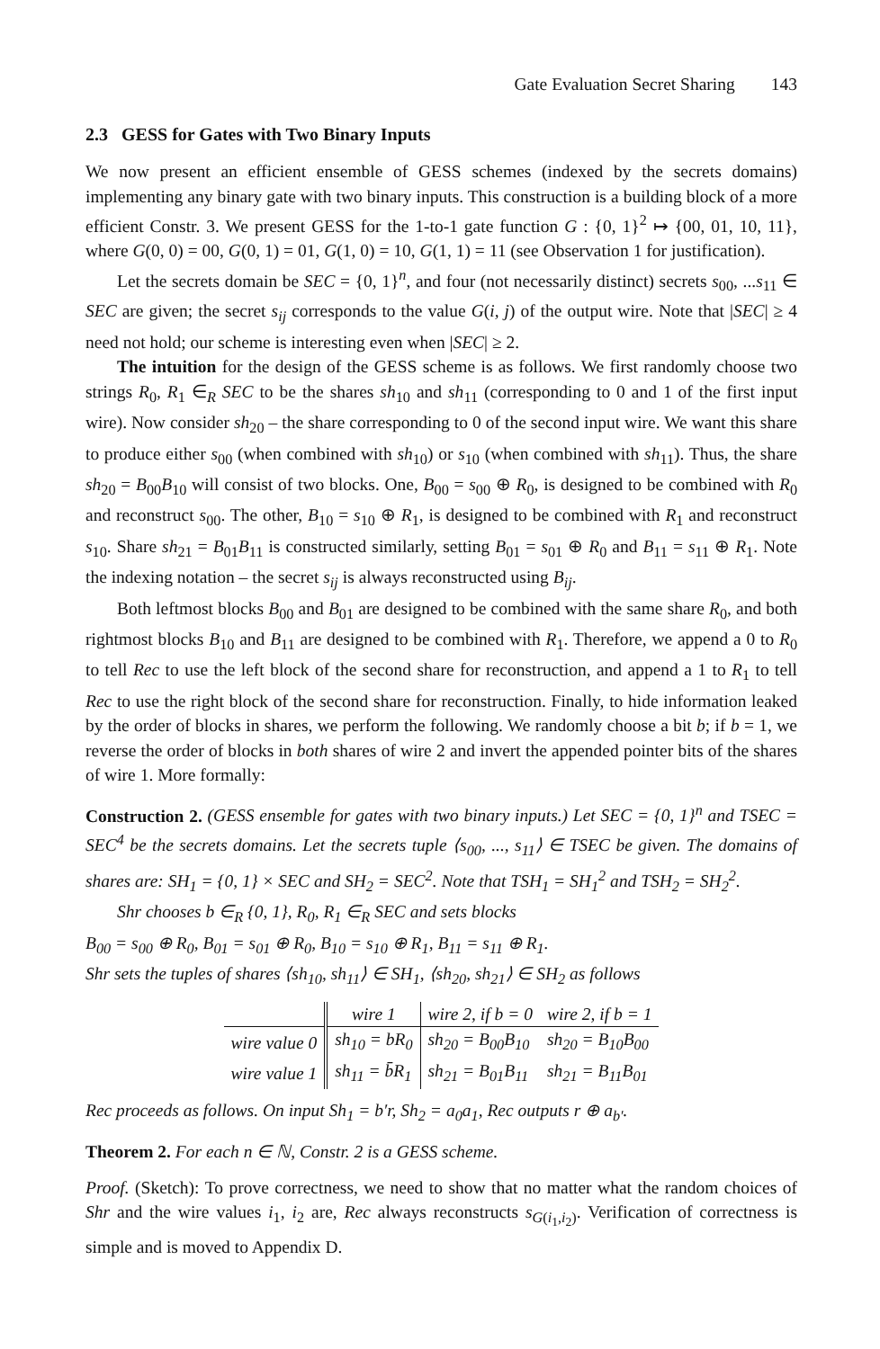Gate Evaluation Secret Sharing 143
2.3 GESS for Gates with Two Binary Inputs
We now present an efficient ensemble of GESS schemes (indexed by the secrets domains) implementing any binary gate with two binary inputs. This construction is a building block of a more efficient Constr. 3. We present GESS for the 1-to-1 gate function G : {0, 1}<sup>2</sup> ↦ {00, 01, 10, 11}, where G(0, 0) = 00, G(0, 1) = 01, G(1, 0) = 10, G(1, 1) = 11 (see Observation 1 for justification).
Let the secrets domain be SEC = {0, 1}<sup>n</sup>, and four (not necessarily distinct) secrets s<sub>00</sub>, ...s<sub>11</sub> ∈ SEC are given; the secret s<sub>ij</sub> corresponds to the value G(i, j) of the output wire. Note that |SEC| ≥ 4 need not hold; our scheme is interesting even when |SEC| ≥ 2.
The intuition for the design of the GESS scheme is as follows. We first randomly choose two strings R<sub>0</sub>, R<sub>1</sub> ∈<sub>R</sub> SEC to be the shares sh<sub>10</sub> and sh<sub>11</sub> (corresponding to 0 and 1 of the first input wire). Now consider sh<sub>20</sub> – the share corresponding to 0 of the second input wire. We want this share to produce either s<sub>00</sub> (when combined with sh<sub>10</sub>) or s<sub>10</sub> (when combined with sh<sub>11</sub>). Thus, the share sh<sub>20</sub> = B<sub>00</sub>B<sub>10</sub> will consist of two blocks. One, B<sub>00</sub> = s<sub>00</sub> ⊕ R<sub>0</sub>, is designed to be combined with R<sub>0</sub> and reconstruct s<sub>00</sub>. The other, B<sub>10</sub> = s<sub>10</sub> ⊕ R<sub>1</sub>, is designed to be combined with R<sub>1</sub> and reconstruct s<sub>10</sub>. Share sh<sub>21</sub> = B<sub>01</sub>B<sub>11</sub> is constructed similarly, setting B<sub>01</sub> = s<sub>01</sub> ⊕ R<sub>0</sub> and B<sub>11</sub> = s<sub>11</sub> ⊕ R<sub>1</sub>. Note the indexing notation – the secret s<sub>ij</sub> is always reconstructed using B<sub>ij</sub>.
Both leftmost blocks B<sub>00</sub> and B<sub>01</sub> are designed to be combined with the same share R<sub>0</sub>, and both rightmost blocks B<sub>10</sub> and B<sub>11</sub> are designed to be combined with R<sub>1</sub>. Therefore, we append a 0 to R<sub>0</sub> to tell Rec to use the left block of the second share for reconstruction, and append a 1 to R<sub>1</sub> to tell Rec to use the right block of the second share for reconstruction. Finally, to hide information leaked by the order of blocks in shares, we perform the following. We randomly choose a bit b; if b = 1, we reverse the order of blocks in both shares of wire 2 and invert the appended pointer bits of the shares of wire 1. More formally:
Construction 2. (GESS ensemble for gates with two binary inputs.) Let SEC = {0, 1}<sup>n</sup> and TSEC = SEC<sup>4</sup> be the secrets domains. Let the secrets tuple ⟨s<sub>00</sub>, ..., s<sub>11</sub>⟩ ∈ TSEC be given. The domains of shares are: SH<sub>1</sub> = {0, 1} × SEC and SH<sub>2</sub> = SEC<sup>2</sup>. Note that TSH<sub>1</sub> = SH<sub>1</sub><sup>2</sup> and TSH<sub>2</sub> = SH<sub>2</sub><sup>2</sup>.
Shr chooses b ∈<sub>R</sub> {0, 1}, R<sub>0</sub>, R<sub>1</sub> ∈<sub>R</sub> SEC and sets blocks
B<sub>00</sub> = s<sub>00</sub> ⊕ R<sub>0</sub>, B<sub>01</sub> = s<sub>01</sub> ⊕ R<sub>0</sub>, B<sub>10</sub> = s<sub>10</sub> ⊕ R<sub>1</sub>, B<sub>11</sub> = s<sub>11</sub> ⊕ R<sub>1</sub>.
Shr sets the tuples of shares ⟨sh<sub>10</sub>, sh<sub>11</sub>⟩ ∈ SH<sub>1</sub>, ⟨sh<sub>20</sub>, sh<sub>21</sub>⟩ ∈ SH<sub>2</sub> as follows
| | wire 1 | wire 2, if b = 0 | wire 2, if b = 1 |
| --- | --- | --- | --- |
| wire value 0 | sh<sub>10</sub> = bR<sub>0</sub> | sh<sub>20</sub> = B<sub>00</sub>B<sub>10</sub> | sh<sub>20</sub> = B<sub>10</sub>B<sub>00</sub> |
| wire value 1 | sh<sub>11</sub> = b̄R<sub>1</sub> | sh<sub>21</sub> = B<sub>01</sub>B<sub>11</sub> | sh<sub>21</sub> = B<sub>11</sub>B<sub>01</sub> |
Rec proceeds as follows. On input Sh<sub>1</sub> = b′r, Sh<sub>2</sub> = a<sub>0</sub>a<sub>1</sub>, Rec outputs r ⊕ a<sub>b′</sub>.
Theorem 2. For each n ∈ ℕ, Constr. 2 is a GESS scheme.
Proof. (Sketch): To prove correctness, we need to show that no matter what the random choices of Shr and the wire values i<sub>1</sub>, i<sub>2</sub> are, Rec always reconstructs s<sub>G(i<sub>1</sub>,i<sub>2</sub>)</sub>. Verification of correctness is simple and is moved to Appendix D.